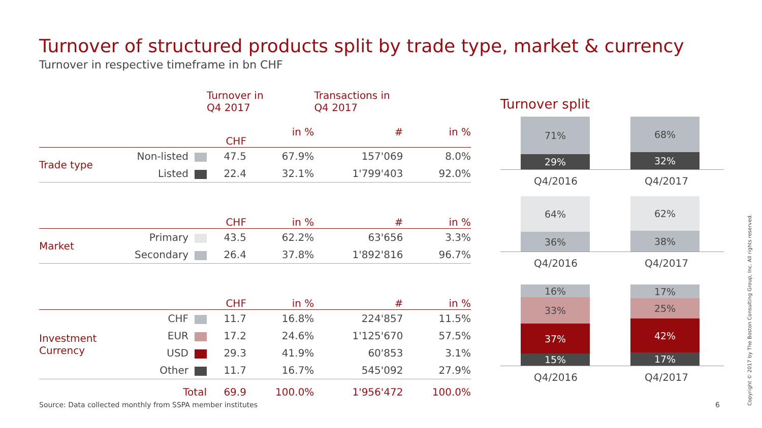Turnover of structured products split by trade type, market & currency
Turnover in respective timeframe in bn CHF
| | | Turnover in Q4 2017 | | Transactions in Q4 2017 | |
| | | CHF | in % | # | in % |
| Trade type | Non-listed | 47.5 | 67.9% | 157'069 | 8.0% |
| | Listed | 22.4 | 32.1% | 1'799'403 | 92.0% |
| | | CHF | in % | # | in % |
| Market | Primary | 43.5 | 62.2% | 63'656 | 3.3% |
| | Secondary | 26.4 | 37.8% | 1'892'816 | 96.7% |
| | | CHF | in % | # | in % |
| Investment Currency | CHF | 11.7 | 16.8% | 224'857 | 11.5% |
| | EUR | 17.2 | 24.6% | 1'125'670 | 57.5% |
| | USD | 29.3 | 41.9% | 60'853 | 3.1% |
| | Other | 11.7 | 16.7% | 545'092 | 27.9% |
| | Total | 69.9 | 100.0% | 1'956'472 | 100.0% |
Turnover split
71%
29%
68%
32%
Q4/2016 Q4/2017
64%
36%
62%
38%
Q4/2016 Q4/2017
16%
33%
37%
15%
17%
25%
42%
17%
Q4/2016 Q4/2017
Source: Data collected monthly from SSPA member institutes
6 Copyright © 2017 by The Boston Consulting Group, Inc. All rights reserved.